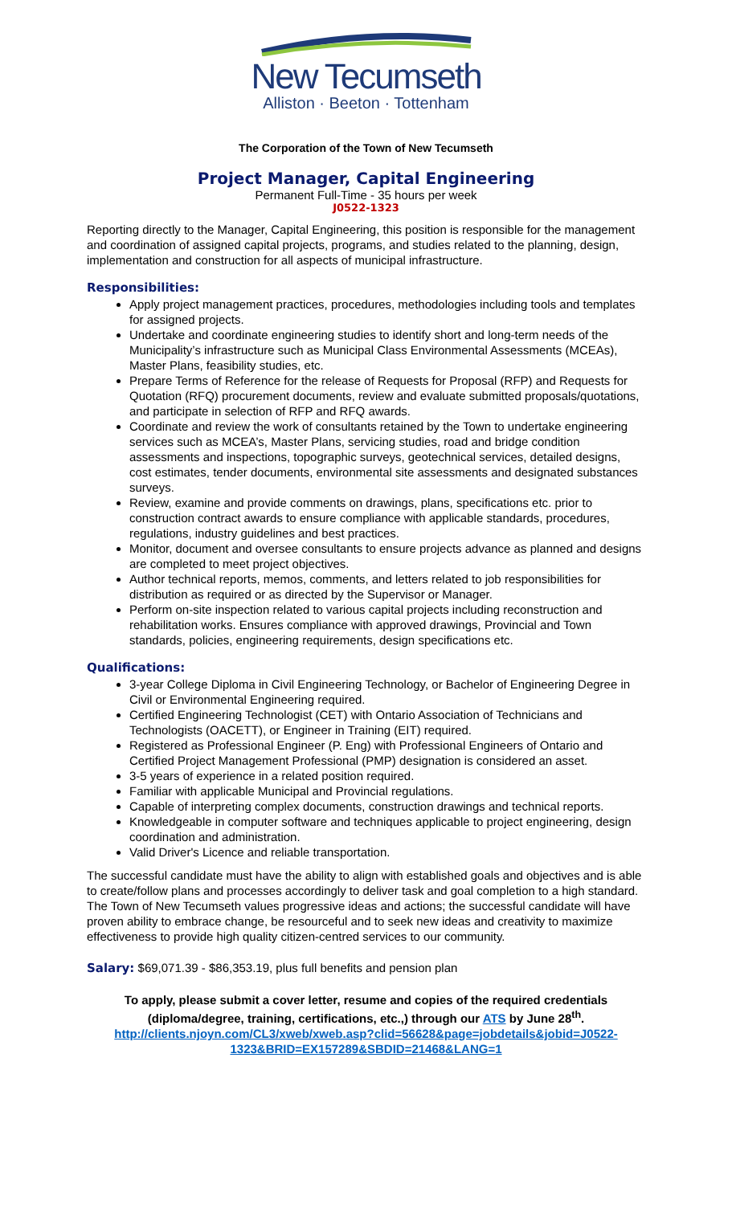New Tecumseth
Alliston · Beeton · Tottenham
The Corporation of the Town of New Tecumseth
Project Manager, Capital Engineering
Permanent Full-Time - 35 hours per week
J0522-1323
Reporting directly to the Manager, Capital Engineering, this position is responsible for the management and coordination of assigned capital projects, programs, and studies related to the planning, design, implementation and construction for all aspects of municipal infrastructure.
Responsibilities:
Apply project management practices, procedures, methodologies including tools and templates for assigned projects.
Undertake and coordinate engineering studies to identify short and long-term needs of the Municipality’s infrastructure such as Municipal Class Environmental Assessments (MCEAs), Master Plans, feasibility studies, etc.
Prepare Terms of Reference for the release of Requests for Proposal (RFP) and Requests for Quotation (RFQ) procurement documents, review and evaluate submitted proposals/quotations, and participate in selection of RFP and RFQ awards.
Coordinate and review the work of consultants retained by the Town to undertake engineering services such as MCEA’s, Master Plans, servicing studies, road and bridge condition assessments and inspections, topographic surveys, geotechnical services, detailed designs, cost estimates, tender documents, environmental site assessments and designated substances surveys.
Review, examine and provide comments on drawings, plans, specifications etc. prior to construction contract awards to ensure compliance with applicable standards, procedures, regulations, industry guidelines and best practices.
Monitor, document and oversee consultants to ensure projects advance as planned and designs are completed to meet project objectives.
Author technical reports, memos, comments, and letters related to job responsibilities for distribution as required or as directed by the Supervisor or Manager.
Perform on-site inspection related to various capital projects including reconstruction and rehabilitation works. Ensures compliance with approved drawings, Provincial and Town standards, policies, engineering requirements, design specifications etc.
Qualifications:
3-year College Diploma in Civil Engineering Technology, or Bachelor of Engineering Degree in Civil or Environmental Engineering required.
Certified Engineering Technologist (CET) with Ontario Association of Technicians and Technologists (OACETT), or Engineer in Training (EIT) required.
Registered as Professional Engineer (P. Eng) with Professional Engineers of Ontario and Certified Project Management Professional (PMP) designation is considered an asset.
3-5 years of experience in a related position required.
Familiar with applicable Municipal and Provincial regulations.
Capable of interpreting complex documents, construction drawings and technical reports.
Knowledgeable in computer software and techniques applicable to project engineering, design coordination and administration.
Valid Driver's Licence and reliable transportation.
The successful candidate must have the ability to align with established goals and objectives and is able to create/follow plans and processes accordingly to deliver task and goal completion to a high standard. The Town of New Tecumseth values progressive ideas and actions; the successful candidate will have proven ability to embrace change, be resourceful and to seek new ideas and creativity to maximize effectiveness to provide high quality citizen-centred services to our community.
Salary: $69,071.39 - $86,353.19, plus full benefits and pension plan
To apply, please submit a cover letter, resume and copies of the required credentials (diploma/degree, training, certifications, etc.,) through our ATS by June 28<sup>th</sup>.
http://clients.njoyn.com/CL3/xweb/xweb.asp?clid=56628&page=jobdetails&jobid=J0522-1323&BRID=EX157289&SBDID=21468&LANG=1